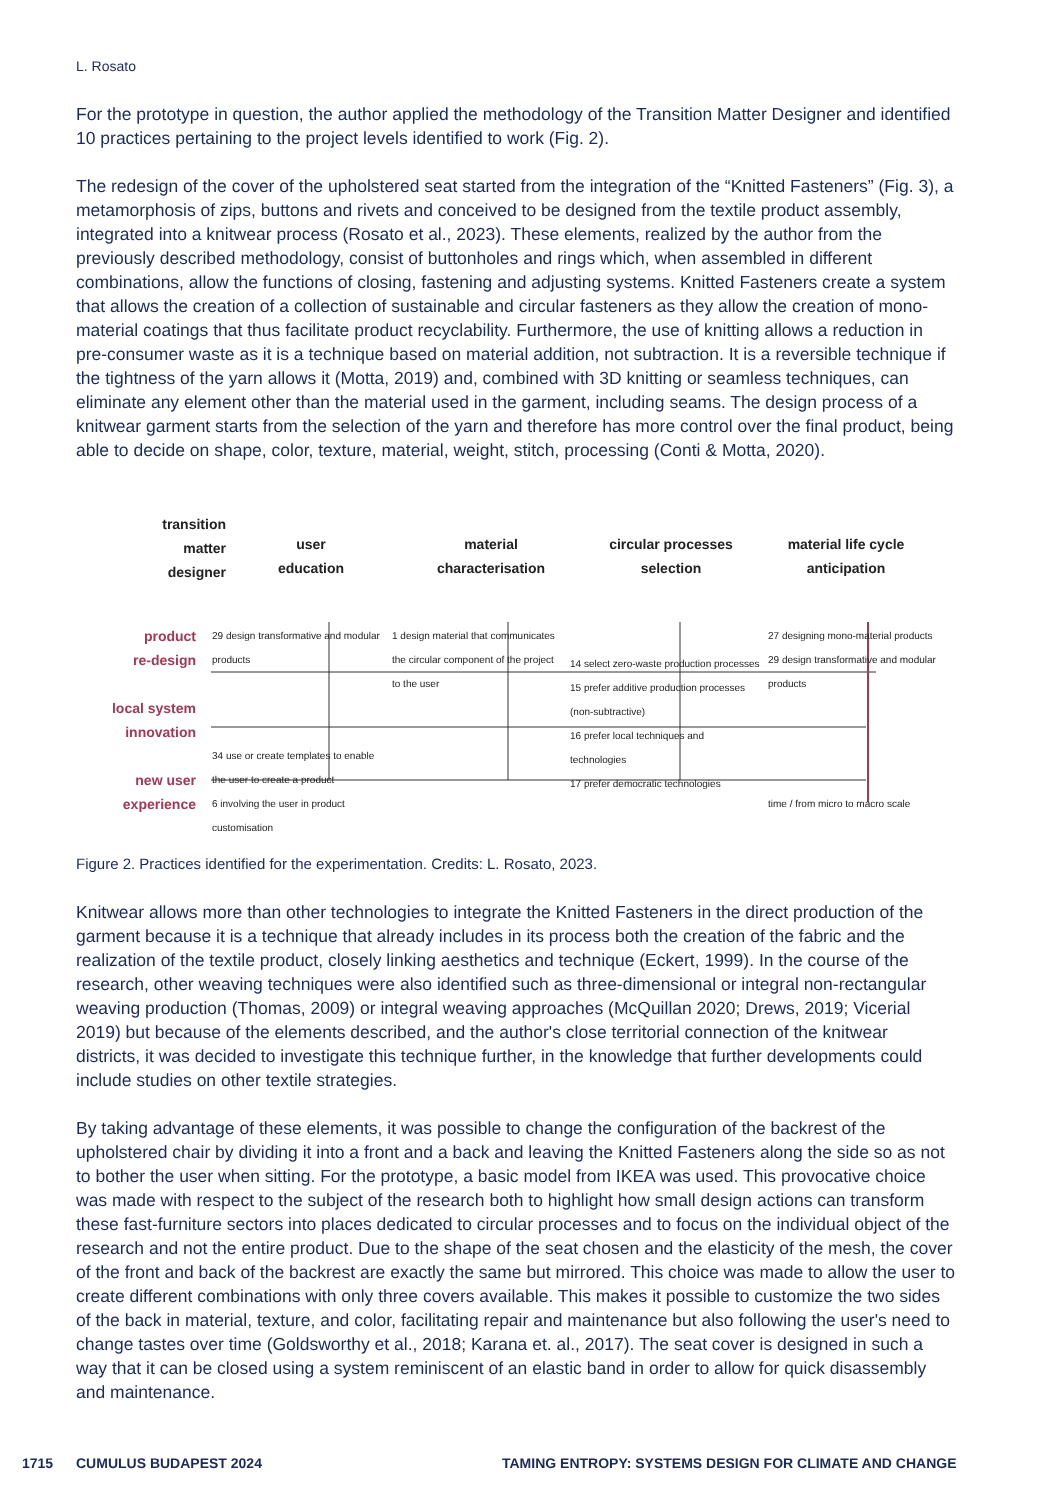L. Rosato
For the prototype in question, the author applied the methodology of the Transition Matter Designer and identified 10 practices pertaining to the project levels identified to work (Fig. 2).
The redesign of the cover of the upholstered seat started from the integration of the “Knitted Fasteners” (Fig. 3), a metamorphosis of zips, buttons and rivets and conceived to be designed from the textile product assembly, integrated into a knitwear process (Rosato et al., 2023). These elements, realized by the author from the previously described methodology, consist of buttonholes and rings which, when assembled in different combinations, allow the functions of closing, fastening and adjusting systems. Knitted Fasteners create a system that allows the creation of a collection of sustainable and circular fasteners as they allow the creation of mono-material coatings that thus facilitate product recyclability. Furthermore, the use of knitting allows a reduction in pre-consumer waste as it is a technique based on material addition, not subtraction. It is a reversible technique if the tightness of the yarn allows it (Motta, 2019) and, combined with 3D knitting or seamless techniques, can eliminate any element other than the material used in the garment, including seams. The design process of a knitwear garment starts from the selection of the yarn and therefore has more control over the final product, being able to decide on shape, color, texture, material, weight, stitch, processing (Conti & Motta, 2020).
transition
matter
designer
user
education
material
characterisation
circular processes
selection
material life cycle
anticipation
product
re-design
local system
innovation
new user
experience
29 design transformative and modular products
34 use or create templates to enable the user to create a product
6 involving the user in product customisation
1 design material that communicates the circular component of the project to the user
14 select zero-waste production processes
15 prefer additive production processes (non-subtractive)
16 prefer local techniques and technologies
17 prefer democratic technologies
27 designing mono-material products
29 design transformative and modular products
time / from micro to macro scale
Figure 2. Practices identified for the experimentation. Credits: L. Rosato, 2023.
Knitwear allows more than other technologies to integrate the Knitted Fasteners in the direct production of the garment because it is a technique that already includes in its process both the creation of the fabric and the realization of the textile product, closely linking aesthetics and technique (Eckert, 1999). In the course of the research, other weaving techniques were also identified such as three-dimensional or integral non-rectangular weaving production (Thomas, 2009) or integral weaving approaches (McQuillan 2020; Drews, 2019; Vicerial 2019) but because of the elements described, and the author's close territorial connection of the knitwear districts, it was decided to investigate this technique further, in the knowledge that further developments could include studies on other textile strategies.
By taking advantage of these elements, it was possible to change the configuration of the backrest of the upholstered chair by dividing it into a front and a back and leaving the Knitted Fasteners along the side so as not to bother the user when sitting. For the prototype, a basic model from IKEA was used. This provocative choice was made with respect to the subject of the research both to highlight how small design actions can transform these fast-furniture sectors into places dedicated to circular processes and to focus on the individual object of the research and not the entire product. Due to the shape of the seat chosen and the elasticity of the mesh, the cover of the front and back of the backrest are exactly the same but mirrored. This choice was made to allow the user to create different combinations with only three covers available. This makes it possible to customize the two sides of the back in material, texture, and color, facilitating repair and maintenance but also following the user's need to change tastes over time (Goldsworthy et al., 2018; Karana et. al., 2017). The seat cover is designed in such a way that it can be closed using a system reminiscent of an elastic band in order to allow for quick disassembly and maintenance.
1715 CUMULUS BUDAPEST 2024 TAMING ENTROPY: SYSTEMS DESIGN FOR CLIMATE AND CHANGE